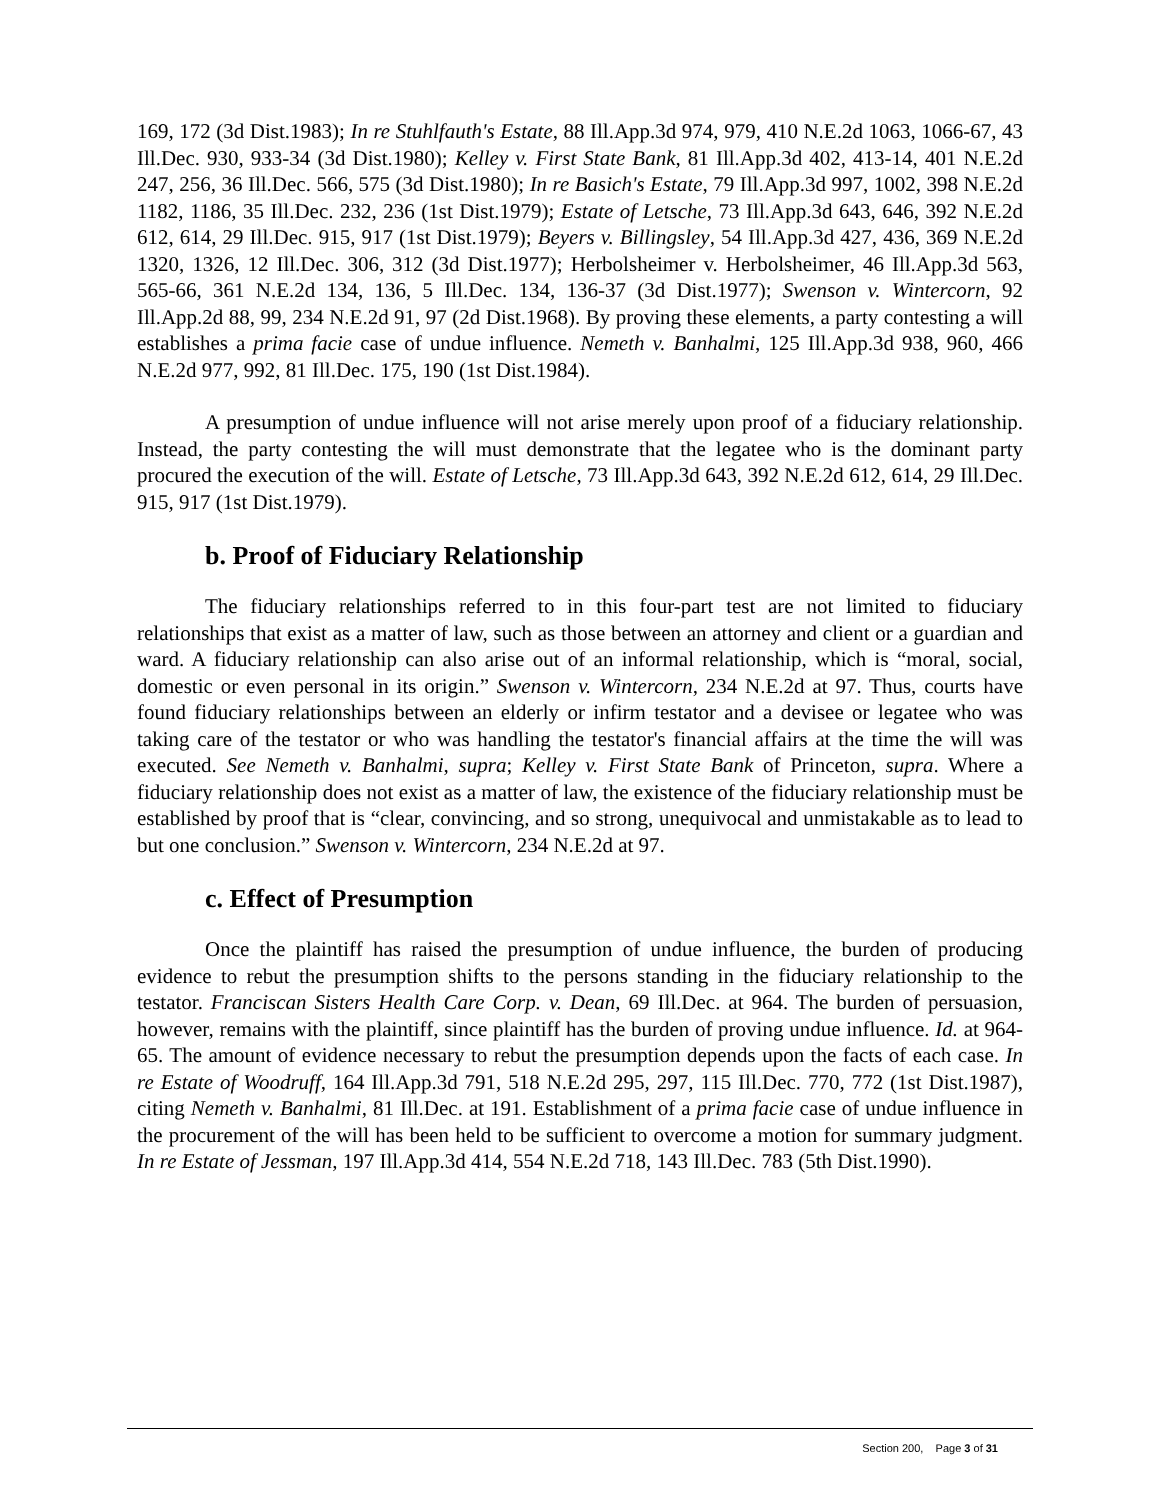169, 172 (3d Dist.1983); In re Stuhlfauth's Estate, 88 Ill.App.3d 974, 979, 410 N.E.2d 1063, 1066-67, 43 Ill.Dec. 930, 933-34 (3d Dist.1980); Kelley v. First State Bank, 81 Ill.App.3d 402, 413-14, 401 N.E.2d 247, 256, 36 Ill.Dec. 566, 575 (3d Dist.1980); In re Basich's Estate, 79 Ill.App.3d 997, 1002, 398 N.E.2d 1182, 1186, 35 Ill.Dec. 232, 236 (1st Dist.1979); Estate of Letsche, 73 Ill.App.3d 643, 646, 392 N.E.2d 612, 614, 29 Ill.Dec. 915, 917 (1st Dist.1979); Beyers v. Billingsley, 54 Ill.App.3d 427, 436, 369 N.E.2d 1320, 1326, 12 Ill.Dec. 306, 312 (3d Dist.1977); Herbolsheimer v. Herbolsheimer, 46 Ill.App.3d 563, 565-66, 361 N.E.2d 134, 136, 5 Ill.Dec. 134, 136-37 (3d Dist.1977); Swenson v. Wintercorn, 92 Ill.App.2d 88, 99, 234 N.E.2d 91, 97 (2d Dist.1968). By proving these elements, a party contesting a will establishes a prima facie case of undue influence. Nemeth v. Banhalmi, 125 Ill.App.3d 938, 960, 466 N.E.2d 977, 992, 81 Ill.Dec. 175, 190 (1st Dist.1984).
A presumption of undue influence will not arise merely upon proof of a fiduciary relationship. Instead, the party contesting the will must demonstrate that the legatee who is the dominant party procured the execution of the will. Estate of Letsche, 73 Ill.App.3d 643, 392 N.E.2d 612, 614, 29 Ill.Dec. 915, 917 (1st Dist.1979).
b. Proof of Fiduciary Relationship
The fiduciary relationships referred to in this four-part test are not limited to fiduciary relationships that exist as a matter of law, such as those between an attorney and client or a guardian and ward. A fiduciary relationship can also arise out of an informal relationship, which is “moral, social, domestic or even personal in its origin.” Swenson v. Wintercorn, 234 N.E.2d at 97. Thus, courts have found fiduciary relationships between an elderly or infirm testator and a devisee or legatee who was taking care of the testator or who was handling the testator's financial affairs at the time the will was executed. See Nemeth v. Banhalmi, supra; Kelley v. First State Bank of Princeton, supra. Where a fiduciary relationship does not exist as a matter of law, the existence of the fiduciary relationship must be established by proof that is “clear, convincing, and so strong, unequivocal and unmistakable as to lead to but one conclusion.” Swenson v. Wintercorn, 234 N.E.2d at 97.
c. Effect of Presumption
Once the plaintiff has raised the presumption of undue influence, the burden of producing evidence to rebut the presumption shifts to the persons standing in the fiduciary relationship to the testator. Franciscan Sisters Health Care Corp. v. Dean, 69 Ill.Dec. at 964. The burden of persuasion, however, remains with the plaintiff, since plaintiff has the burden of proving undue influence. Id. at 964-65. The amount of evidence necessary to rebut the presumption depends upon the facts of each case. In re Estate of Woodruff, 164 Ill.App.3d 791, 518 N.E.2d 295, 297, 115 Ill.Dec. 770, 772 (1st Dist.1987), citing Nemeth v. Banhalmi, 81 Ill.Dec. at 191. Establishment of a prima facie case of undue influence in the procurement of the will has been held to be sufficient to overcome a motion for summary judgment. In re Estate of Jessman, 197 Ill.App.3d 414, 554 N.E.2d 718, 143 Ill.Dec. 783 (5th Dist.1990).
Section 200, Page 3 of 31